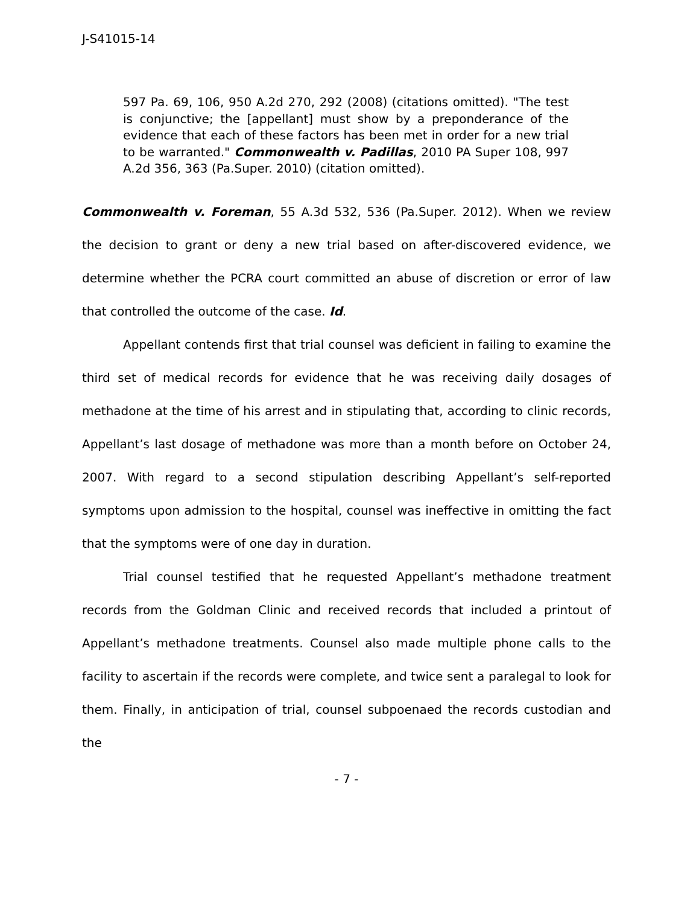J-S41015-14
597 Pa. 69, 106, 950 A.2d 270, 292 (2008) (citations omitted). "The test is conjunctive; the [appellant] must show by a preponderance of the evidence that each of these factors has been met in order for a new trial to be warranted." Commonwealth v. Padillas, 2010 PA Super 108, 997 A.2d 356, 363 (Pa.Super. 2010) (citation omitted).
Commonwealth v. Foreman, 55 A.3d 532, 536 (Pa.Super. 2012). When we review the decision to grant or deny a new trial based on after-discovered evidence, we determine whether the PCRA court committed an abuse of discretion or error of law that controlled the outcome of the case. Id.
Appellant contends first that trial counsel was deficient in failing to examine the third set of medical records for evidence that he was receiving daily dosages of methadone at the time of his arrest and in stipulating that, according to clinic records, Appellant’s last dosage of methadone was more than a month before on October 24, 2007. With regard to a second stipulation describing Appellant’s self-reported symptoms upon admission to the hospital, counsel was ineffective in omitting the fact that the symptoms were of one day in duration.
Trial counsel testified that he requested Appellant’s methadone treatment records from the Goldman Clinic and received records that included a printout of Appellant’s methadone treatments. Counsel also made multiple phone calls to the facility to ascertain if the records were complete, and twice sent a paralegal to look for them. Finally, in anticipation of trial, counsel subpoenaed the records custodian and the
- 7 -